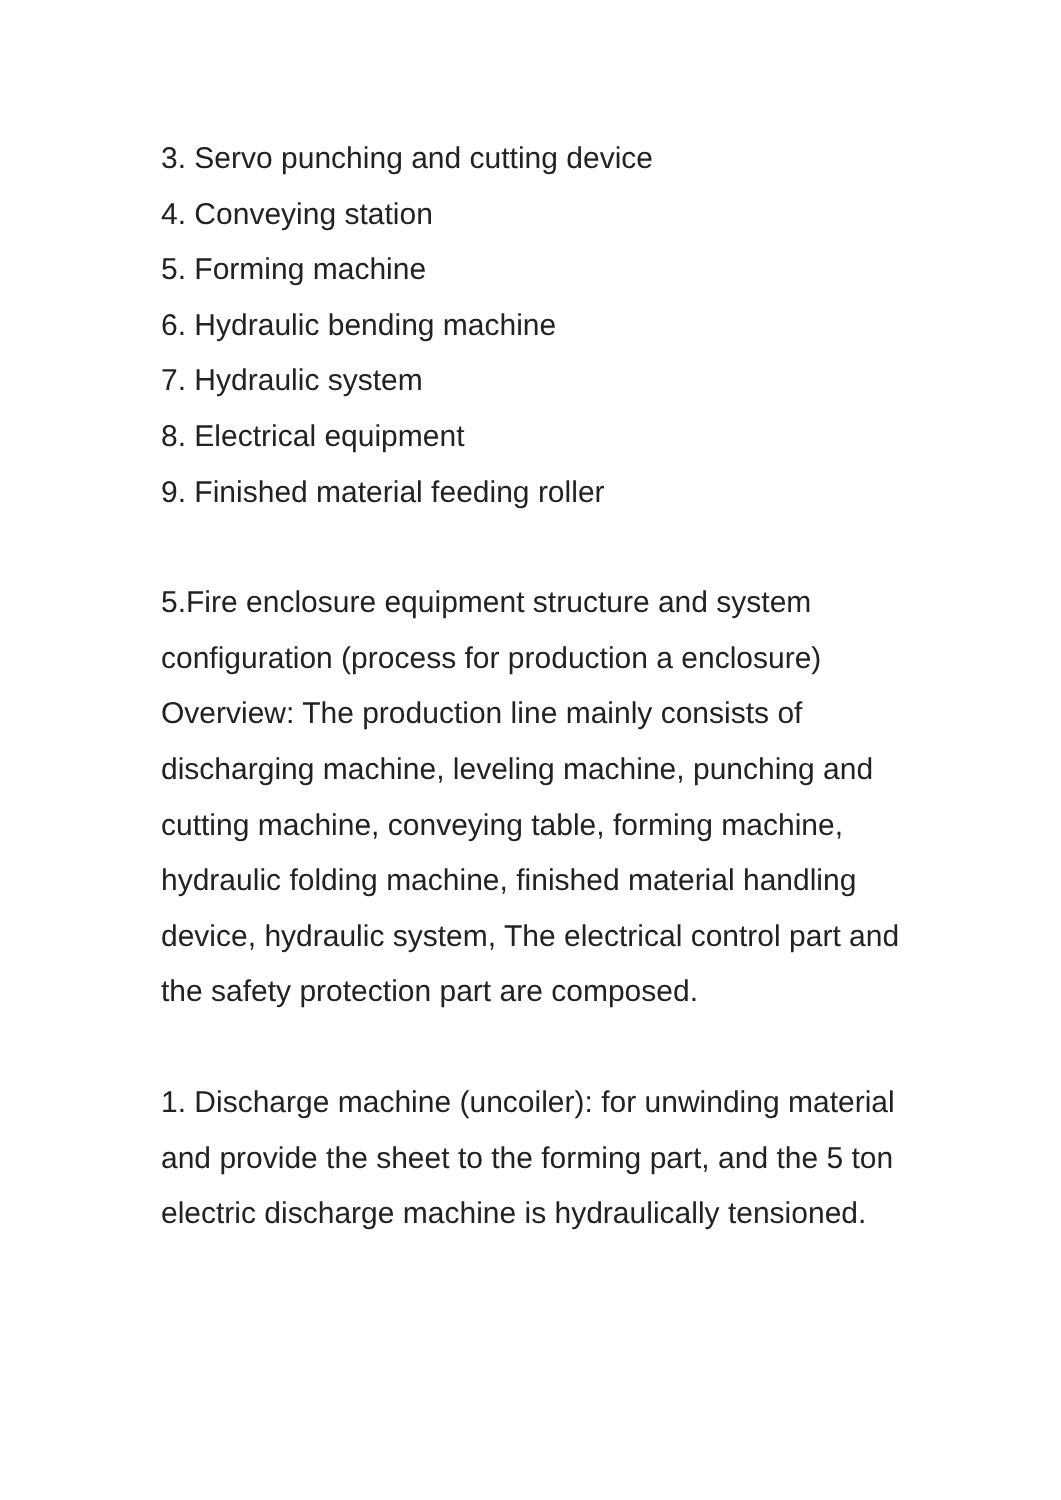3. Servo punching and cutting device
4. Conveying station
5. Forming machine
6. Hydraulic bending machine
7. Hydraulic system
8. Electrical equipment
9. Finished material feeding roller
5.Fire enclosure equipment structure and system configuration (process for production a enclosure) Overview: The production line mainly consists of discharging machine, leveling machine, punching and cutting machine, conveying table, forming machine, hydraulic folding machine, finished material handling device, hydraulic system, The electrical control part and the safety protection part are composed.
1. Discharge machine (uncoiler): for unwinding material and provide the sheet to the forming part, and the 5 ton electric discharge machine is hydraulically tensioned.